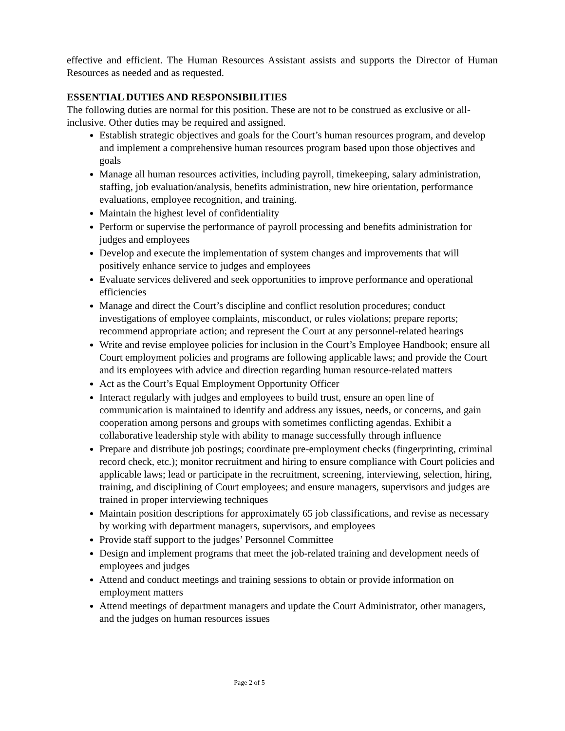effective and efficient. The Human Resources Assistant assists and supports the Director of Human Resources as needed and as requested.
ESSENTIAL DUTIES AND RESPONSIBILITIES
The following duties are normal for this position. These are not to be construed as exclusive or all-inclusive. Other duties may be required and assigned.
Establish strategic objectives and goals for the Court’s human resources program, and develop and implement a comprehensive human resources program based upon those objectives and goals
Manage all human resources activities, including payroll, timekeeping, salary administration, staffing, job evaluation/analysis, benefits administration, new hire orientation, performance evaluations, employee recognition, and training.
Maintain the highest level of confidentiality
Perform or supervise the performance of payroll processing and benefits administration for judges and employees
Develop and execute the implementation of system changes and improvements that will positively enhance service to judges and employees
Evaluate services delivered and seek opportunities to improve performance and operational efficiencies
Manage and direct the Court’s discipline and conflict resolution procedures; conduct investigations of employee complaints, misconduct, or rules violations; prepare reports; recommend appropriate action; and represent the Court at any personnel-related hearings
Write and revise employee policies for inclusion in the Court’s Employee Handbook; ensure all Court employment policies and programs are following applicable laws; and provide the Court and its employees with advice and direction regarding human resource-related matters
Act as the Court’s Equal Employment Opportunity Officer
Interact regularly with judges and employees to build trust, ensure an open line of communication is maintained to identify and address any issues, needs, or concerns, and gain cooperation among persons and groups with sometimes conflicting agendas. Exhibit a collaborative leadership style with ability to manage successfully through influence
Prepare and distribute job postings; coordinate pre-employment checks (fingerprinting, criminal record check, etc.); monitor recruitment and hiring to ensure compliance with Court policies and applicable laws; lead or participate in the recruitment, screening, interviewing, selection, hiring, training, and disciplining of Court employees; and ensure managers, supervisors and judges are trained in proper interviewing techniques
Maintain position descriptions for approximately 65 job classifications, and revise as necessary by working with department managers, supervisors, and employees
Provide staff support to the judges’ Personnel Committee
Design and implement programs that meet the job-related training and development needs of employees and judges
Attend and conduct meetings and training sessions to obtain or provide information on employment matters
Attend meetings of department managers and update the Court Administrator, other managers, and the judges on human resources issues
Page 2 of 5